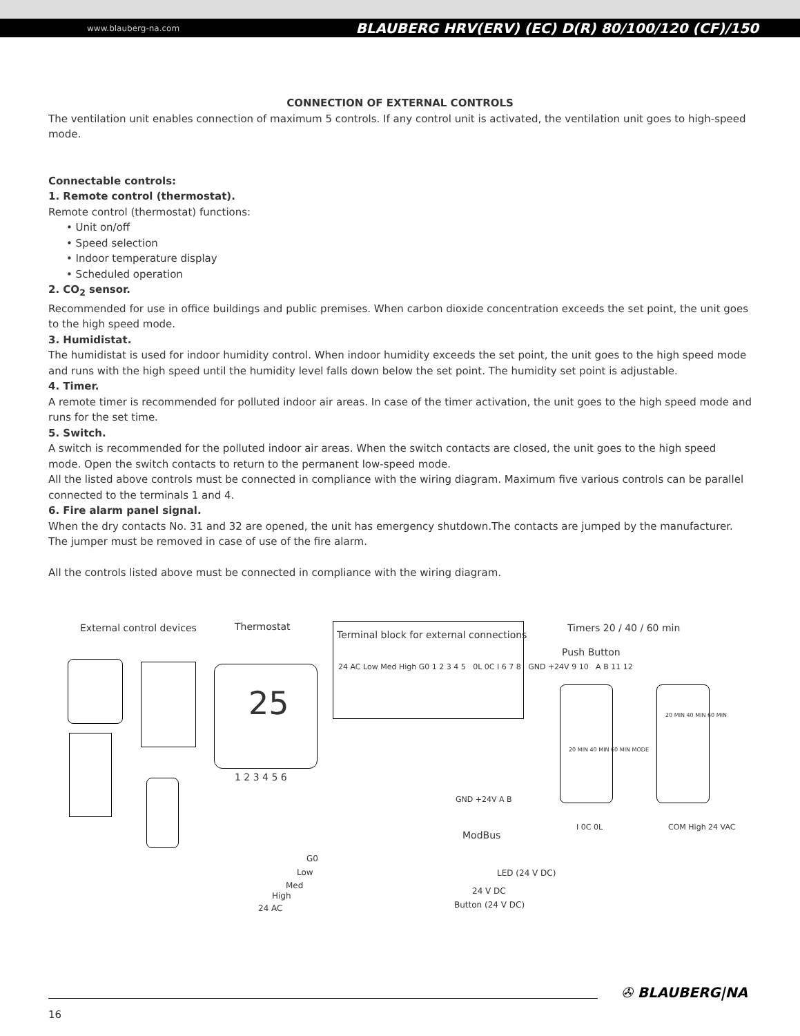www.blauberg-na.com BLAUBERG HRV(ERV) (EC) D(R) 80/100/120 (CF)/150
CONNECTION OF EXTERNAL CONTROLS
The ventilation unit enables connection of maximum 5 controls. If any control unit is activated, the ventilation unit goes to high-speed mode.
Connectable controls:
1. Remote control (thermostat).
Remote control (thermostat) functions:
• Unit on/off
• Speed selection
• Indoor temperature display
• Scheduled operation
2. CO<sub>2</sub> sensor.
Recommended for use in office buildings and public premises. When carbon dioxide concentration exceeds the set point, the unit goes to the high speed mode.
3. Humidistat.
The humidistat is used for indoor humidity control. When indoor humidity exceeds the set point, the unit goes to the high speed mode and runs with the high speed until the humidity level falls down below the set point. The humidity set point is adjustable.
4. Timer.
A remote timer is recommended for polluted indoor air areas. In case of the timer activation, the unit goes to the high speed mode and runs for the set time.
5. Switch.
A switch is recommended for the polluted indoor air areas. When the switch contacts are closed, the unit goes to the high speed mode. Open the switch contacts to return to the permanent low-speed mode.
All the listed above controls must be connected in compliance with the wiring diagram. Maximum five various controls can be parallel connected to the terminals 1 and 4.
6. Fire alarm panel signal.
When the dry contacts No. 31 and 32 are opened, the unit has emergency shutdown.The contacts are jumped by the manufacturer. The jumper must be removed in case of use of the fire alarm.
All the controls listed above must be connected in compliance with the wiring diagram.
External control devices Thermostat
Terminal block for external connections
24 AC Low Med High G0 1 2 3 4 5 0L 0C I 6 7 8 GND +24V 9 10 A B 11 12
Timers 20 / 40 / 60 min
Push Button
25
1 2 3 4 5 6
20 MIN 40 MIN 60 MIN MODE
20 MIN 40 MIN 60 MIN
ModBus
GND +24V A B
G0
Low
Med
High
24 AC
LED (24 V DC)
24 V DC
Button (24 V DC)
I 0C 0L COM High 24 VAC
✇ BLAUBERG|NA
16